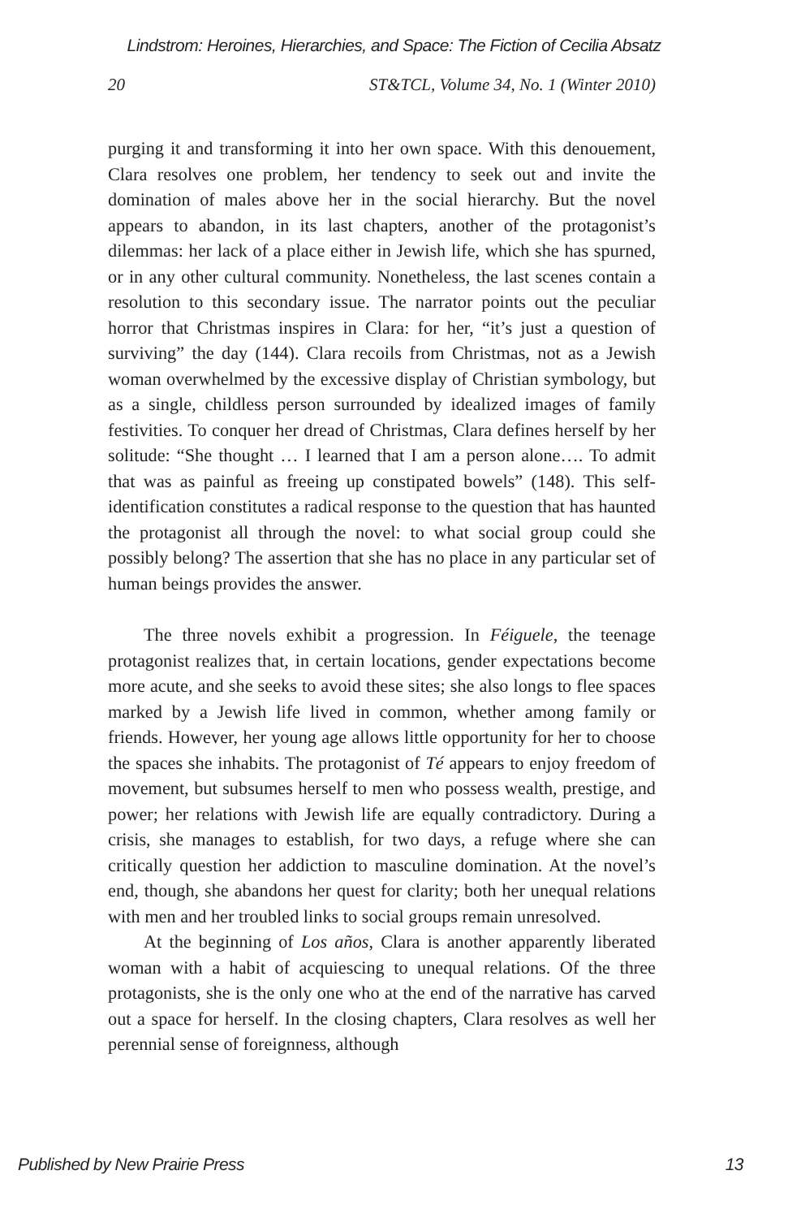Lindstrom: Heroines, Hierarchies, and Space: The Fiction of Cecilia Absatz
20 ST&TCL, Volume 34, No. 1 (Winter 2010)
purging it and transforming it into her own space. With this denouement, Clara resolves one problem, her tendency to seek out and invite the domination of males above her in the social hierarchy. But the novel appears to abandon, in its last chapters, another of the protagonist’s dilemmas: her lack of a place either in Jewish life, which she has spurned, or in any other cultural community. Nonetheless, the last scenes contain a resolution to this secondary issue. The narrator points out the peculiar horror that Christmas inspires in Clara: for her, “it’s just a question of surviving” the day (144). Clara recoils from Christmas, not as a Jewish woman overwhelmed by the excessive display of Christian symbology, but as a single, childless person surrounded by idealized images of family festivities. To conquer her dread of Christmas, Clara defines herself by her solitude: “She thought … I learned that I am a person alone…. To admit that was as painful as freeing up constipated bowels” (148). This self-identification constitutes a radical response to the question that has haunted the protagonist all through the novel: to what social group could she possibly belong? The assertion that she has no place in any particular set of human beings provides the answer.
The three novels exhibit a progression. In Féiguele, the teenage protagonist realizes that, in certain locations, gender expectations become more acute, and she seeks to avoid these sites; she also longs to flee spaces marked by a Jewish life lived in common, whether among family or friends. However, her young age allows little opportunity for her to choose the spaces she inhabits. The protagonist of Té appears to enjoy freedom of movement, but subsumes herself to men who possess wealth, prestige, and power; her relations with Jewish life are equally contradictory. During a crisis, she manages to establish, for two days, a refuge where she can critically question her addiction to masculine domination. At the novel’s end, though, she abandons her quest for clarity; both her unequal relations with men and her troubled links to social groups remain unresolved.
At the beginning of Los años, Clara is another apparently liberated woman with a habit of acquiescing to unequal relations. Of the three protagonists, she is the only one who at the end of the narrative has carved out a space for herself. In the closing chapters, Clara resolves as well her perennial sense of foreignness, although
Published by New Prairie Press 13